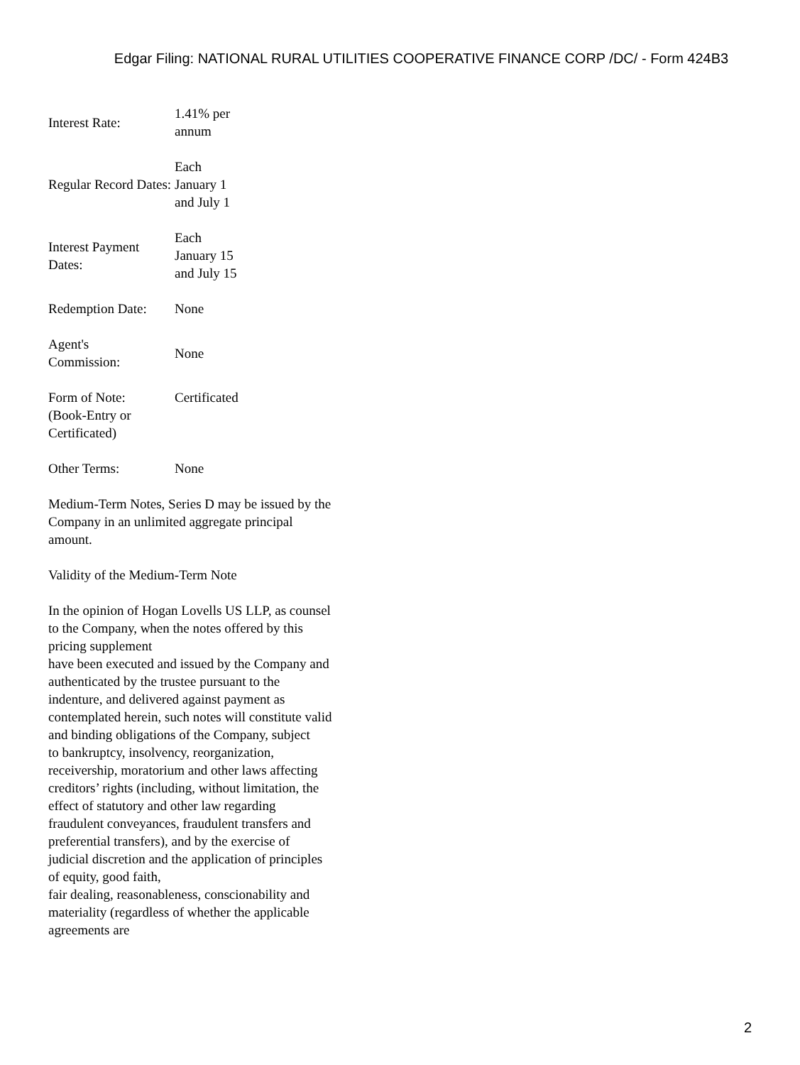Edgar Filing: NATIONAL RURAL UTILITIES COOPERATIVE FINANCE CORP /DC/ - Form 424B3
| Interest Rate: | 1.41% per annum |
| Regular Record Dates: | Each January 1 and July 1 |
| Interest Payment Dates: | Each January 15 and July 15 |
| Redemption Date: | None |
| Agent's Commission: | None |
| Form of Note: (Book-Entry or Certificated) | Certificated |
| Other Terms: | None |
Medium-Term Notes, Series D may be issued by the Company in an unlimited aggregate principal amount.
Validity of the Medium-Term Note
In the opinion of Hogan Lovells US LLP, as counsel to the Company, when the notes offered by this pricing supplement
have been executed and issued by the Company and authenticated by the trustee pursuant to the indenture, and delivered against payment as contemplated herein, such notes will constitute valid and binding obligations of the Company, subject
to bankruptcy, insolvency, reorganization, receivership, moratorium and other laws affecting creditors’ rights (including, without limitation, the effect of statutory and other law regarding fraudulent conveyances, fraudulent transfers and
preferential transfers), and by the exercise of judicial discretion and the application of principles of equity, good faith,
fair dealing, reasonableness, conscionability and materiality (regardless of whether the applicable agreements are
2